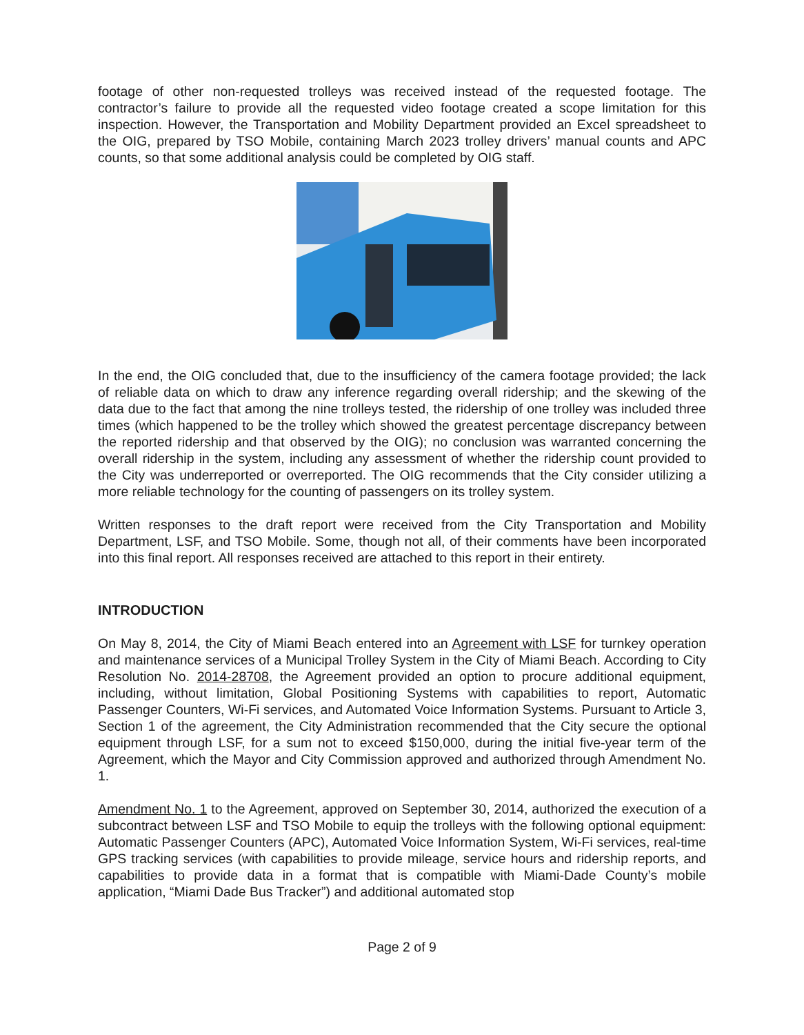footage of other non-requested trolleys was received instead of the requested footage. The contractor’s failure to provide all the requested video footage created a scope limitation for this inspection. However, the Transportation and Mobility Department provided an Excel spreadsheet to the OIG, prepared by TSO Mobile, containing March 2023 trolley drivers’ manual counts and APC counts, so that some additional analysis could be completed by OIG staff.
In the end, the OIG concluded that, due to the insufficiency of the camera footage provided; the lack of reliable data on which to draw any inference regarding overall ridership; and the skewing of the data due to the fact that among the nine trolleys tested, the ridership of one trolley was included three times (which happened to be the trolley which showed the greatest percentage discrepancy between the reported ridership and that observed by the OIG); no conclusion was warranted concerning the overall ridership in the system, including any assessment of whether the ridership count provided to the City was underreported or overreported. The OIG recommends that the City consider utilizing a more reliable technology for the counting of passengers on its trolley system.
Written responses to the draft report were received from the City Transportation and Mobility Department, LSF, and TSO Mobile. Some, though not all, of their comments have been incorporated into this final report. All responses received are attached to this report in their entirety.
INTRODUCTION
On May 8, 2014, the City of Miami Beach entered into an Agreement with LSF for turnkey operation and maintenance services of a Municipal Trolley System in the City of Miami Beach. According to City Resolution No. 2014-28708, the Agreement provided an option to procure additional equipment, including, without limitation, Global Positioning Systems with capabilities to report, Automatic Passenger Counters, Wi-Fi services, and Automated Voice Information Systems. Pursuant to Article 3, Section 1 of the agreement, the City Administration recommended that the City secure the optional equipment through LSF, for a sum not to exceed $150,000, during the initial five-year term of the Agreement, which the Mayor and City Commission approved and authorized through Amendment No. 1.
Amendment No. 1 to the Agreement, approved on September 30, 2014, authorized the execution of a subcontract between LSF and TSO Mobile to equip the trolleys with the following optional equipment: Automatic Passenger Counters (APC), Automated Voice Information System, Wi-Fi services, real-time GPS tracking services (with capabilities to provide mileage, service hours and ridership reports, and capabilities to provide data in a format that is compatible with Miami-Dade County’s mobile application, “Miami Dade Bus Tracker”) and additional automated stop
Page 2 of 9